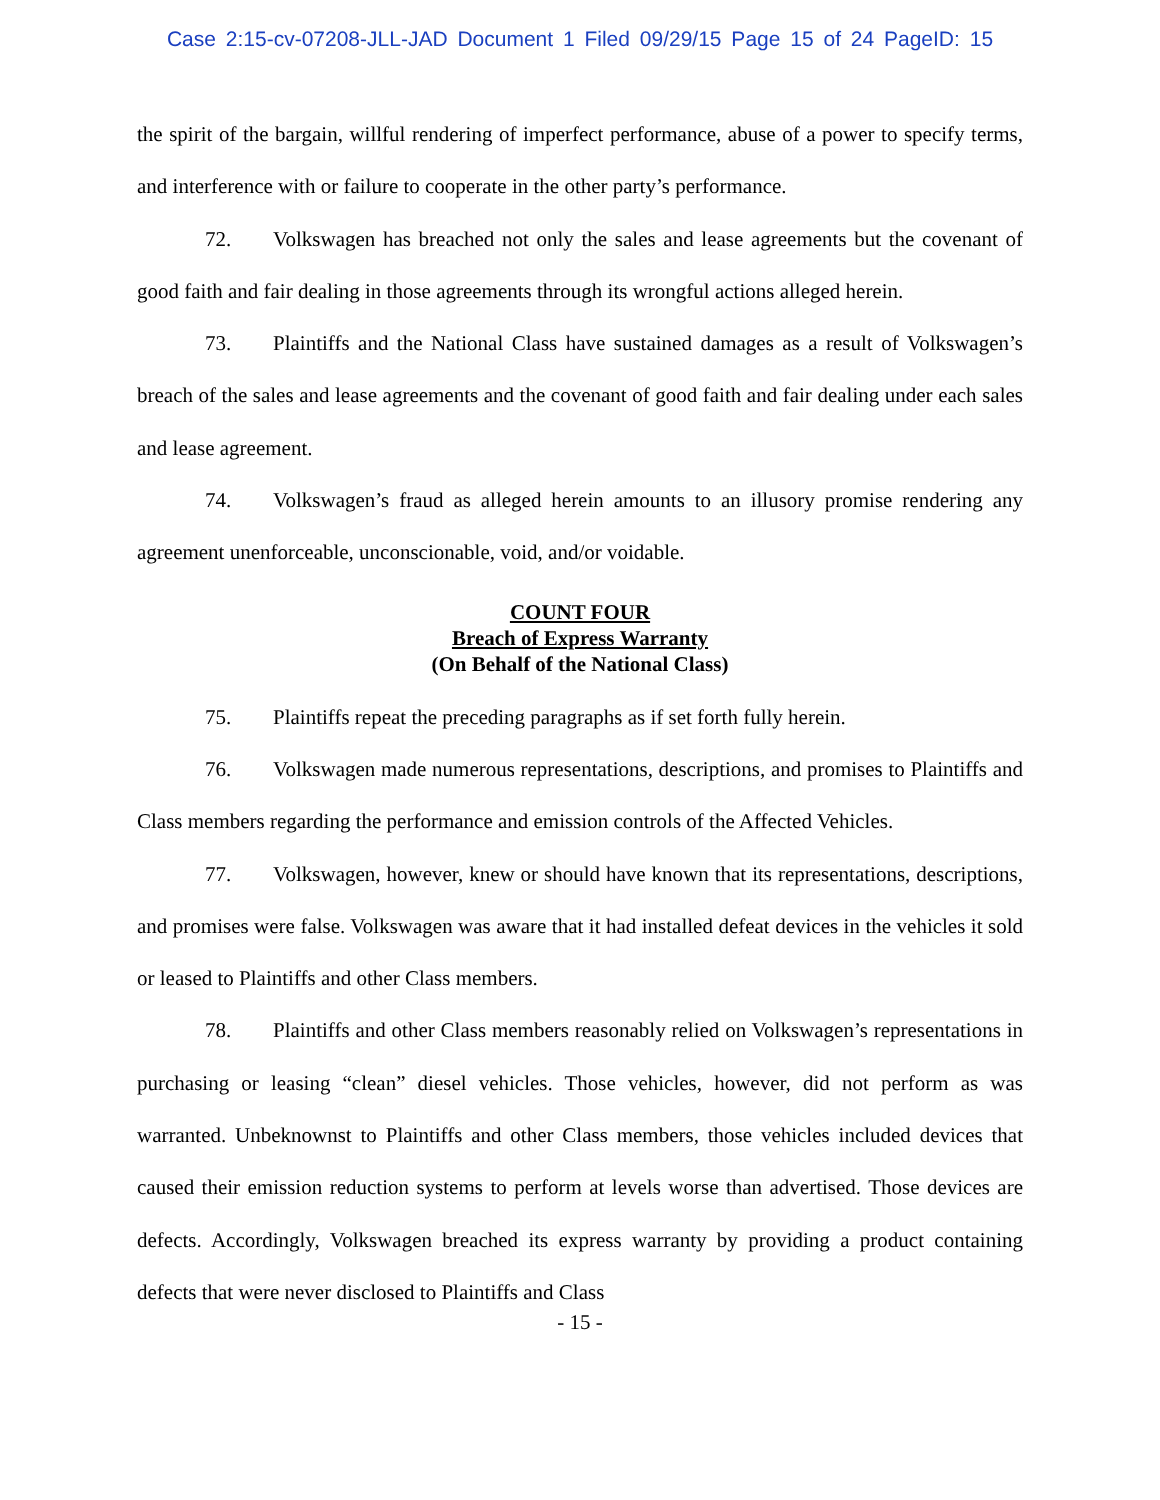Case 2:15-cv-07208-JLL-JAD Document 1 Filed 09/29/15 Page 15 of 24 PageID: 15
the spirit of the bargain, willful rendering of imperfect performance, abuse of a power to specify terms, and interference with or failure to cooperate in the other party’s performance.
72. Volkswagen has breached not only the sales and lease agreements but the covenant of good faith and fair dealing in those agreements through its wrongful actions alleged herein.
73. Plaintiffs and the National Class have sustained damages as a result of Volkswagen’s breach of the sales and lease agreements and the covenant of good faith and fair dealing under each sales and lease agreement.
74. Volkswagen’s fraud as alleged herein amounts to an illusory promise rendering any agreement unenforceable, unconscionable, void, and/or voidable.
COUNT FOUR
Breach of Express Warranty
(On Behalf of the National Class)
75. Plaintiffs repeat the preceding paragraphs as if set forth fully herein.
76. Volkswagen made numerous representations, descriptions, and promises to Plaintiffs and Class members regarding the performance and emission controls of the Affected Vehicles.
77. Volkswagen, however, knew or should have known that its representations, descriptions, and promises were false. Volkswagen was aware that it had installed defeat devices in the vehicles it sold or leased to Plaintiffs and other Class members.
78. Plaintiffs and other Class members reasonably relied on Volkswagen’s representations in purchasing or leasing “clean” diesel vehicles. Those vehicles, however, did not perform as was warranted. Unbeknownst to Plaintiffs and other Class members, those vehicles included devices that caused their emission reduction systems to perform at levels worse than advertised. Those devices are defects. Accordingly, Volkswagen breached its express warranty by providing a product containing defects that were never disclosed to Plaintiffs and Class
- 15 -